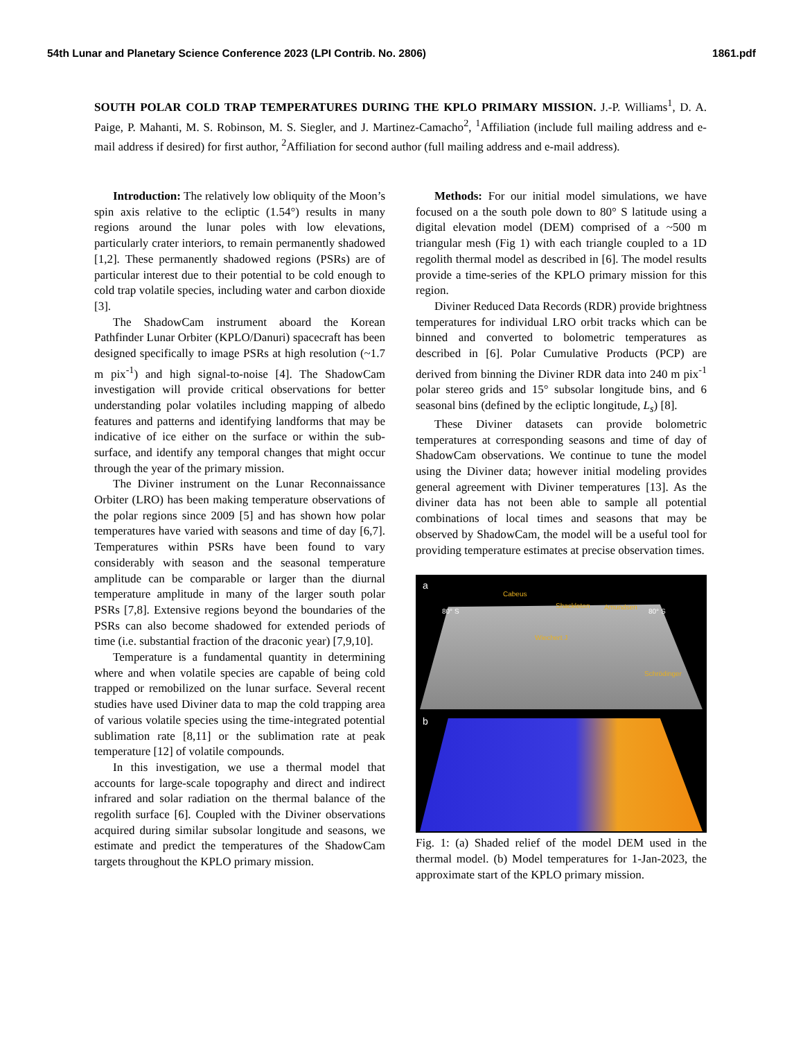54th Lunar and Planetary Science Conference 2023 (LPI Contrib. No. 2806) 1861.pdf
SOUTH POLAR COLD TRAP TEMPERATURES DURING THE KPLO PRIMARY MISSION. J.-P. Williams<sup>1</sup>, D. A. Paige, P. Mahanti, M. S. Robinson, M. S. Siegler, and J. Martinez-Camacho<sup>2</sup>, <sup>1</sup>Affiliation (include full mailing address and e-mail address if desired) for first author, <sup>2</sup>Affiliation for second author (full mailing address and e-mail address).
Introduction: The relatively low obliquity of the Moon’s spin axis relative to the ecliptic (1.54°) results in many regions around the lunar poles with low elevations, particularly crater interiors, to remain permanently shadowed [1,2]. These permanently shadowed regions (PSRs) are of particular interest due to their potential to be cold enough to cold trap volatile species, including water and carbon dioxide [3].
The ShadowCam instrument aboard the Korean Pathfinder Lunar Orbiter (KPLO/Danuri) spacecraft has been designed specifically to image PSRs at high resolution (~1.7 m pix<sup>-1</sup>) and high signal-to-noise [4]. The ShadowCam investigation will provide critical observations for better understanding polar volatiles including mapping of albedo features and patterns and identifying landforms that may be indicative of ice either on the surface or within the sub-surface, and identify any temporal changes that might occur through the year of the primary mission.
The Diviner instrument on the Lunar Reconnaissance Orbiter (LRO) has been making temperature observations of the polar regions since 2009 [5] and has shown how polar temperatures have varied with seasons and time of day [6,7]. Temperatures within PSRs have been found to vary considerably with season and the seasonal temperature amplitude can be comparable or larger than the diurnal temperature amplitude in many of the larger south polar PSRs [7,8]. Extensive regions beyond the boundaries of the PSRs can also become shadowed for extended periods of time (i.e. substantial fraction of the draconic year) [7,9,10].
Temperature is a fundamental quantity in determining where and when volatile species are capable of being cold trapped or remobilized on the lunar surface. Several recent studies have used Diviner data to map the cold trapping area of various volatile species using the time-integrated potential sublimation rate [8,11] or the sublimation rate at peak temperature [12] of volatile compounds.
In this investigation, we use a thermal model that accounts for large-scale topography and direct and indirect infrared and solar radiation on the thermal balance of the regolith surface [6]. Coupled with the Diviner observations acquired during similar subsolar longitude and seasons, we estimate and predict the temperatures of the ShadowCam targets throughout the KPLO primary mission.
Methods: For our initial model simulations, we have focused on a the south pole down to 80° S latitude using a digital elevation model (DEM) comprised of a ~500 m triangular mesh (Fig 1) with each triangle coupled to a 1D regolith thermal model as described in [6]. The model results provide a time-series of the KPLO primary mission for this region.
Diviner Reduced Data Records (RDR) provide brightness temperatures for individual LRO orbit tracks which can be binned and converted to bolometric temperatures as described in [6]. Polar Cumulative Products (PCP) are derived from binning the Diviner RDR data into 240 m pix<sup>-1</sup> polar stereo grids and 15° subsolar longitude bins, and 6 seasonal bins (defined by the ecliptic longitude, L<sub>s</sub>) [8].
These Diviner datasets can provide bolometric temperatures at corresponding seasons and time of day of ShadowCam observations. We continue to tune the model using the Diviner data; however initial modeling provides general agreement with Diviner temperatures [13]. As the diviner data has not been able to sample all potential combinations of local times and seasons that may be observed by ShadowCam, the model will be a useful tool for providing temperature estimates at precise observation times.
a
Cabeus
80° S
Shackleton Amundsen
80° S
Wiechert J
Schrödinger
b
Fig. 1: (a) Shaded relief of the model DEM used in the thermal model. (b) Model temperatures for 1-Jan-2023, the approximate start of the KPLO primary mission.